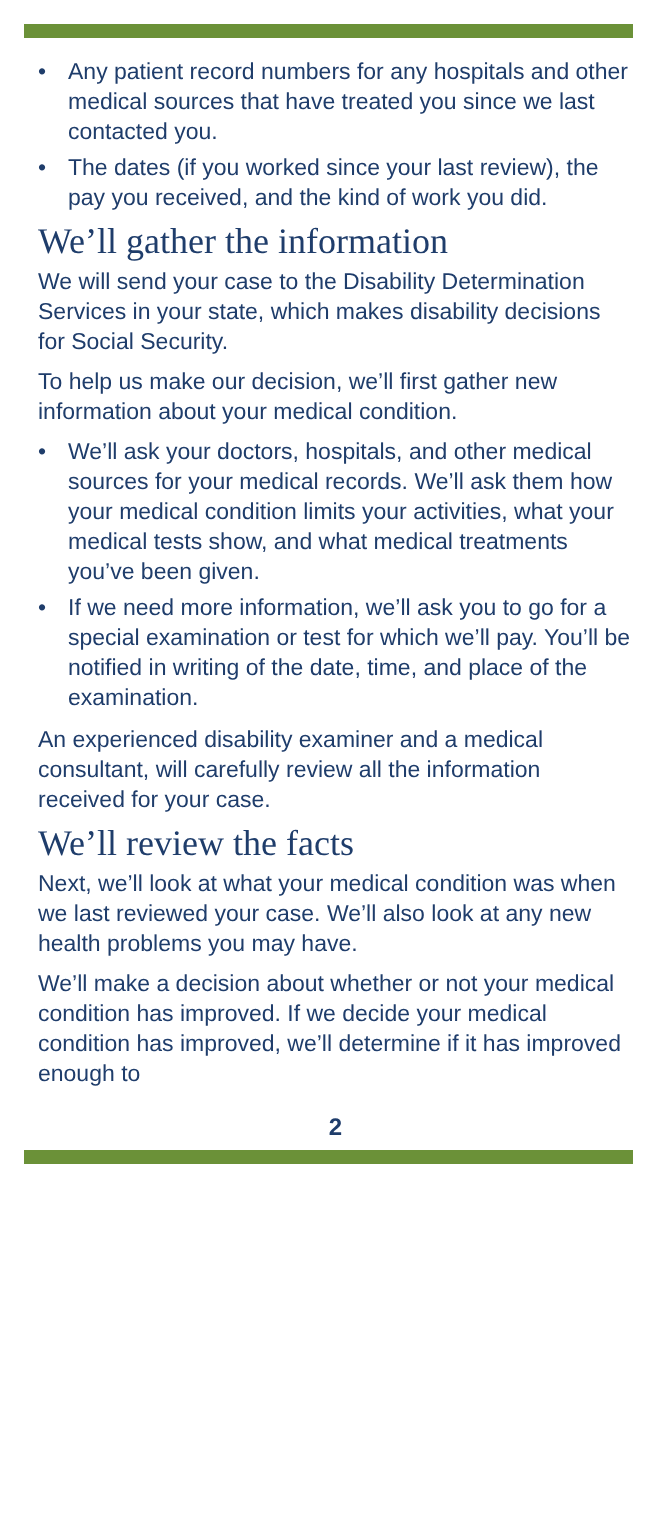• Any patient record numbers for any hospitals and other medical sources that have treated you since we last contacted you.
• The dates (if you worked since your last review), the pay you received, and the kind of work you did.
We’ll gather the information
We will send your case to the Disability Determination Services in your state, which makes disability decisions for Social Security.
To help us make our decision, we’ll first gather new information about your medical condition.
• We’ll ask your doctors, hospitals, and other medical sources for your medical records. We’ll ask them how your medical condition limits your activities, what your medical tests show, and what medical treatments you’ve been given.
• If we need more information, we’ll ask you to go for a special examination or test for which we’ll pay. You’ll be notified in writing of the date, time, and place of the examination.
An experienced disability examiner and a medical consultant, will carefully review all the information received for your case.
We’ll review the facts
Next, we’ll look at what your medical condition was when we last reviewed your case. We’ll also look at any new health problems you may have.
We’ll make a decision about whether or not your medical condition has improved. If we decide your medical condition has improved, we’ll determine if it has improved enough to
2